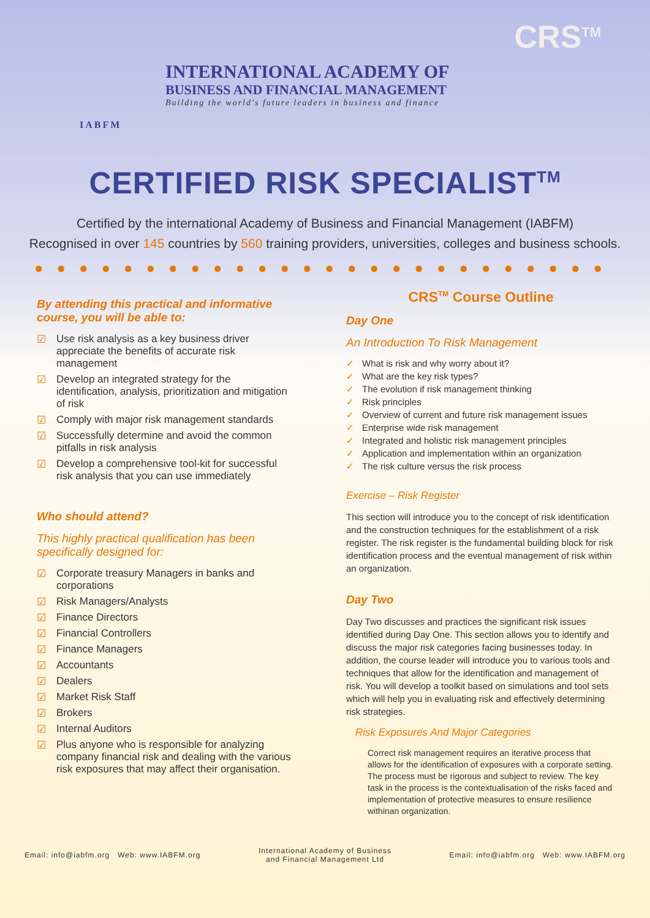CRS<sup>TM</sup>
INTERNATIONAL ACADEMY OF
BUSINESS AND FINANCIAL MANAGEMENT
Building the world's future leaders in business and finance
IABFM
CERTIFIED RISK SPECIALIST<sup>TM</sup>
Certified by the international Academy of Business and Financial Management (IABFM)
Recognised in over 145 countries by 560 training providers, universities, colleges and business schools.
●●●●●●●●●●●●●●●●●●●●●●●●●●
By attending this practical and informative course, you will be able to:
☑ Use risk analysis as a key business driver appreciate the benefits of accurate risk management
☑ Develop an integrated strategy for the identification, analysis, prioritization and mitigation of risk
☑ Comply with major risk management standards
☑ Successfully determine and avoid the common pitfalls in risk analysis
☑ Develop a comprehensive tool-kit for successful risk analysis that you can use immediately
Who should attend?
This highly practical qualification has been specifically designed for:
☑ Corporate treasury Managers in banks and corporations
☑ Risk Managers/Analysts
☑ Finance Directors
☑ Financial Controllers
☑ Finance Managers
☑ Accountants
☑ Dealers
☑ Market Risk Staff
☑ Brokers
☑ Internal Auditors
☑ Plus anyone who is responsible for analyzing company financial risk and dealing with the various risk exposures that may affect their organisation.
CRS<sup>TM</sup> Course Outline
Day One
An Introduction To Risk Management
✓ What is risk and why worry about it?
✓ What are the key risk types?
✓ The evolution if risk management thinking
✓ Risk principles
✓ Overview of current and future risk management issues
✓ Enterprise wide risk management
✓ Integrated and holistic risk management principles
✓ Application and implementation within an organization
✓ The risk culture versus the risk process
Exercise – Risk Register
This section will introduce you to the concept of risk identification and the construction techniques for the establishment of a risk register. The risk register is the fundamental building block for risk identification process and the eventual management of risk within an organization.
Day Two
Day Two discusses and practices the significant risk issues identified during Day One. This section allows you to identify and discuss the major risk categories facing businesses today. In addition, the course leader will introduce you to various tools and techniques that allow for the identification and management of risk. You will develop a toolkit based on simulations and tool sets which will help you in evaluating risk and effectively determining risk strategies.
Risk Exposures And Major Categories
Correct risk management requires an iterative process that allows for the identification of exposures with a corporate setting. The process must be rigorous and subject to review. The key task in the process is the contextualisation of the risks faced and implementation of protective measures to ensure resilience withinan organization.
Email: info@iabfm.org Web: www.IABFM.org
International Academy of Business
and Financial Management Ltd
Email: info@iabfm.org Web: www.IABFM.org